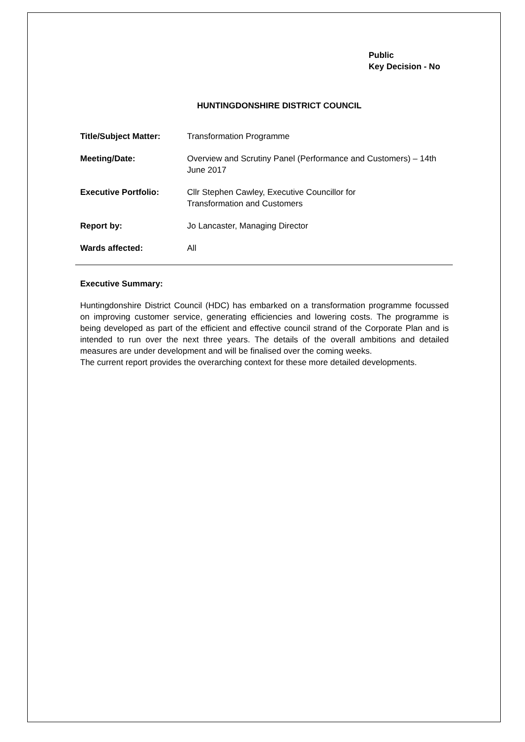Public
Key Decision - No
HUNTINGDONSHIRE DISTRICT COUNCIL
| Title/Subject Matter: | Transformation Programme |
| Meeting/Date: | Overview and Scrutiny Panel (Performance and Customers) – 14th June 2017 |
| Executive Portfolio: | Cllr Stephen Cawley, Executive Councillor for Transformation and Customers |
| Report by: | Jo Lancaster, Managing Director |
| Wards affected: | All |
Executive Summary:
Huntingdonshire District Council (HDC) has embarked on a transformation programme focussed on improving customer service, generating efficiencies and lowering costs. The programme is being developed as part of the efficient and effective council strand of the Corporate Plan and is intended to run over the next three years. The details of the overall ambitions and detailed measures are under development and will be finalised over the coming weeks.
The current report provides the overarching context for these more detailed developments.